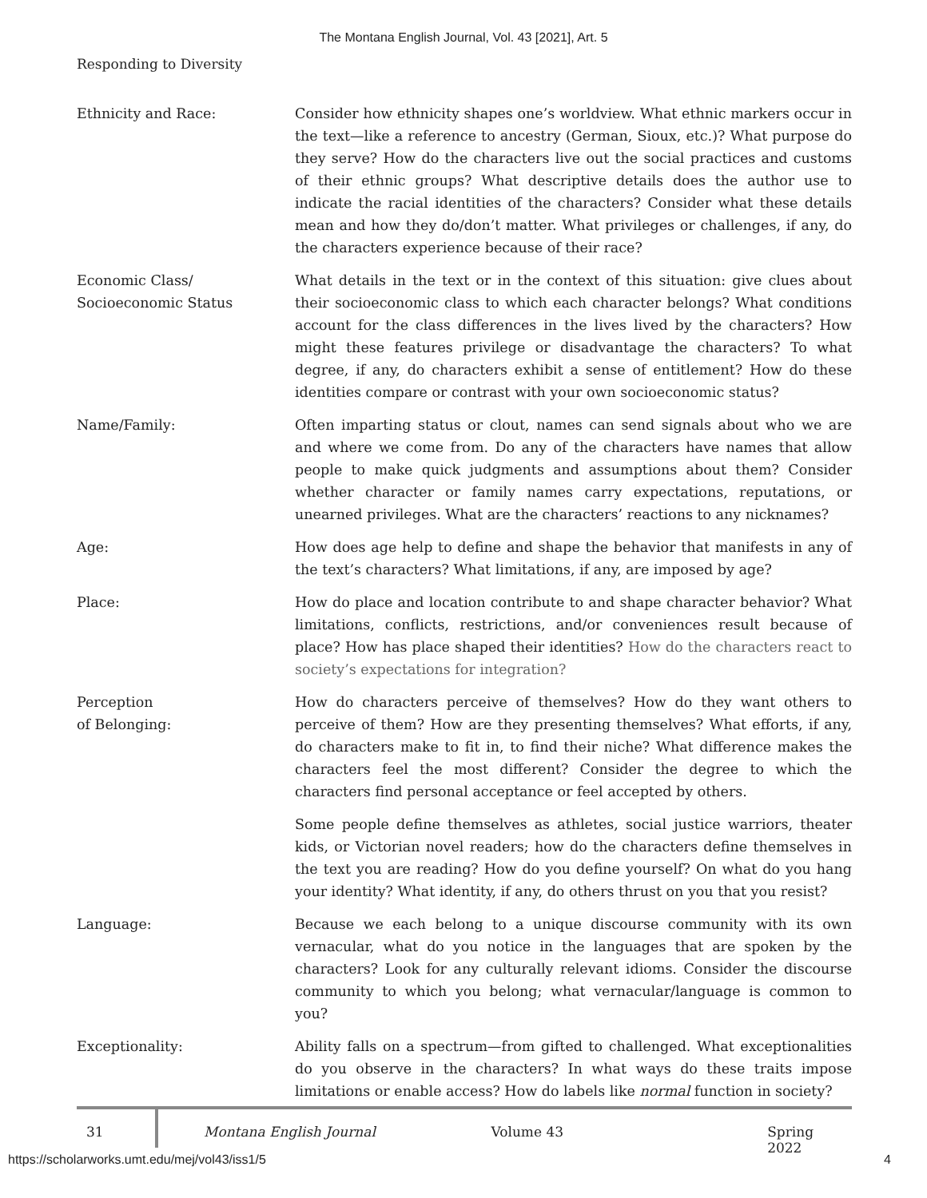The Montana English Journal, Vol. 43 [2021], Art. 5
Responding to Diversity
| Ethnicity and Race: | Consider how ethnicity shapes one’s worldview. What ethnic markers occur in the text—like a reference to ancestry (German, Sioux, etc.)? What purpose do they serve? How do the characters live out the social practices and customs of their ethnic groups? What descriptive details does the author use to indicate the racial identities of the characters? Consider what these details mean and how they do/don’t matter. What privileges or challenges, if any, do the characters experience because of their race? |
| Economic Class/ Socioeconomic Status | What details in the text or in the context of this situation: give clues about their socioeconomic class to which each character belongs? What conditions account for the class differences in the lives lived by the characters? How might these features privilege or disadvantage the characters? To what degree, if any, do characters exhibit a sense of entitlement? How do these identities compare or contrast with your own socioeconomic status? |
| Name/Family: | Often imparting status or clout, names can send signals about who we are and where we come from. Do any of the characters have names that allow people to make quick judgments and assumptions about them? Consider whether character or family names carry expectations, reputations, or unearned privileges. What are the characters’ reactions to any nicknames? |
| Age: | How does age help to define and shape the behavior that manifests in any of the text’s characters? What limitations, if any, are imposed by age? |
| Place: | How do place and location contribute to and shape character behavior? What limitations, conflicts, restrictions, and/or conveniences result because of place? How has place shaped their identities? How do the characters react to society’s expectations for integration? |
| Perception of Belonging: | How do characters perceive of themselves? How do they want others to perceive of them? How are they presenting themselves? What efforts, if any, do characters make to fit in, to find their niche? What difference makes the characters feel the most different? Consider the degree to which the characters find personal acceptance or feel accepted by others. |
| | Some people define themselves as athletes, social justice warriors, theater kids, or Victorian novel readers; how do the characters define themselves in the text you are reading? How do you define yourself? On what do you hang your identity? What identity, if any, do others thrust on you that you resist? |
| Language: | Because we each belong to a unique discourse community with its own vernacular, what do you notice in the languages that are spoken by the characters? Look for any culturally relevant idioms. Consider the discourse community to which you belong; what vernacular/language is common to you? |
| Exceptionality: | Ability falls on a spectrum—from gifted to challenged. What exceptionalities do you observe in the characters? In what ways do these traits impose limitations or enable access? How do labels like normal function in society? |
31 Montana English Journal Volume 43 Spring 2022
https://scholarworks.umt.edu/mej/vol43/iss1/5 4